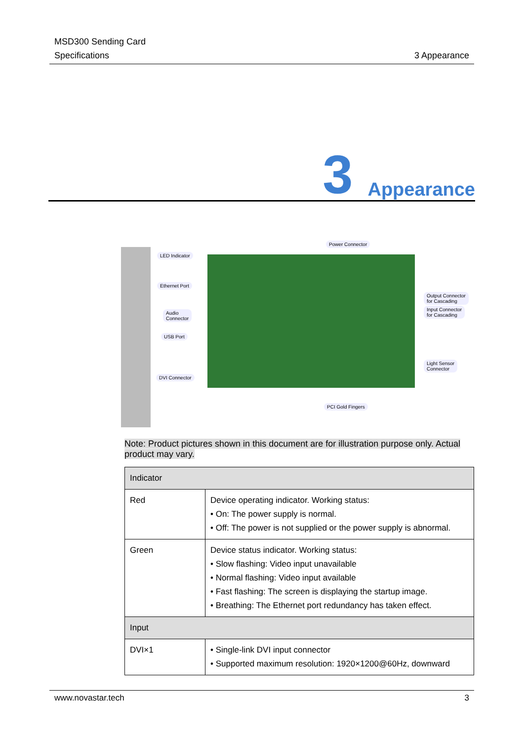MSD300 Sending Card
Specifications
3 Appearance
3 Appearance
LED Indicator
Ethernet Port
Audio
Connector
USB Port
DVI Connector
Power Connector
Output Connector
for Cascading
Input Connector
for Cascading
Light Sensor
Connector
PCI Gold Fingers
Note: Product pictures shown in this document are for illustration purpose only. Actual product may vary.
| Indicator | |
| --- | --- |
| Red | Device operating indicator. Working status: • On: The power supply is normal. • Off: The power is not supplied or the power supply is abnormal. |
| Green | Device status indicator. Working status: • Slow flashing: Video input unavailable • Normal flashing: Video input available • Fast flashing: The screen is displaying the startup image. • Breathing: The Ethernet port redundancy has taken effect. |
| Input | |
| DVI×1 | • Single-link DVI input connector • Supported maximum resolution: 1920×1200@60Hz, downward |
www.novastar.tech 3